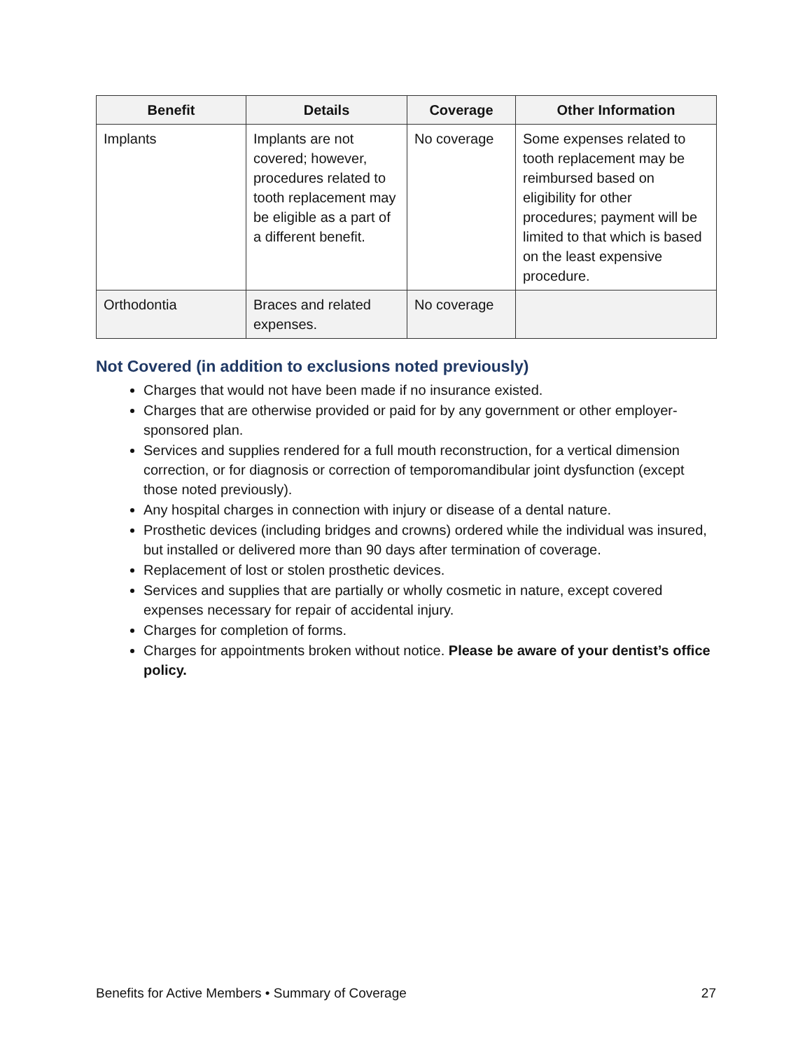| Benefit | Details | Coverage | Other Information |
| --- | --- | --- | --- |
| Implants | Implants are not covered; however, procedures related to tooth replacement may be eligible as a part of a different benefit. | No coverage | Some expenses related to tooth replacement may be reimbursed based on eligibility for other procedures; payment will be limited to that which is based on the least expensive procedure. |
| Orthodontia | Braces and related expenses. | No coverage | |
Not Covered (in addition to exclusions noted previously)
Charges that would not have been made if no insurance existed.
Charges that are otherwise provided or paid for by any government or other employer-sponsored plan.
Services and supplies rendered for a full mouth reconstruction, for a vertical dimension correction, or for diagnosis or correction of temporomandibular joint dysfunction (except those noted previously).
Any hospital charges in connection with injury or disease of a dental nature.
Prosthetic devices (including bridges and crowns) ordered while the individual was insured, but installed or delivered more than 90 days after termination of coverage.
Replacement of lost or stolen prosthetic devices.
Services and supplies that are partially or wholly cosmetic in nature, except covered expenses necessary for repair of accidental injury.
Charges for completion of forms.
Charges for appointments broken without notice. Please be aware of your dentist’s office policy.
Benefits for Active Members • Summary of Coverage 27